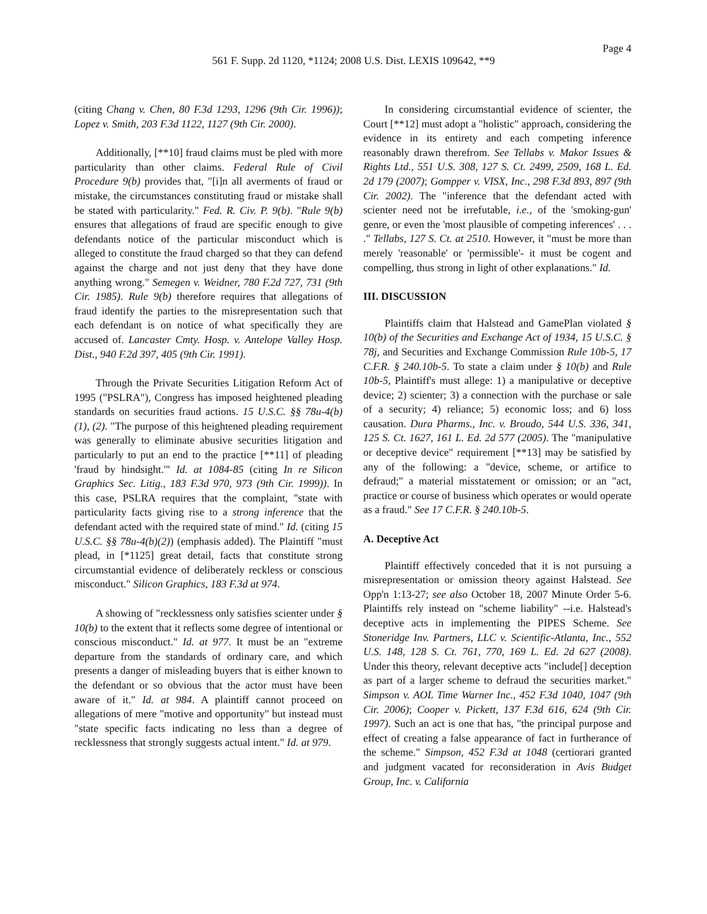Page 4
561 F. Supp. 2d 1120, *1124; 2008 U.S. Dist. LEXIS 109642, **9
(citing Chang v. Chen, 80 F.3d 1293, 1296 (9th Cir. 1996)); Lopez v. Smith, 203 F.3d 1122, 1127 (9th Cir. 2000).
Additionally, [**10] fraud claims must be pled with more particularity than other claims. Federal Rule of Civil Procedure 9(b) provides that, "[i]n all averments of fraud or mistake, the circumstances constituting fraud or mistake shall be stated with particularity." Fed. R. Civ. P. 9(b). "Rule 9(b) ensures that allegations of fraud are specific enough to give defendants notice of the particular misconduct which is alleged to constitute the fraud charged so that they can defend against the charge and not just deny that they have done anything wrong." Semegen v. Weidner, 780 F.2d 727, 731 (9th Cir. 1985). Rule 9(b) therefore requires that allegations of fraud identify the parties to the misrepresentation such that each defendant is on notice of what specifically they are accused of. Lancaster Cmty. Hosp. v. Antelope Valley Hosp. Dist., 940 F.2d 397, 405 (9th Cir. 1991).
Through the Private Securities Litigation Reform Act of 1995 ("PSLRA"), Congress has imposed heightened pleading standards on securities fraud actions. 15 U.S.C. §§ 78u-4(b)(1), (2). "The purpose of this heightened pleading requirement was generally to eliminate abusive securities litigation and particularly to put an end to the practice [**11] of pleading 'fraud by hindsight.'" Id. at 1084-85 (citing In re Silicon Graphics Sec. Litig., 183 F.3d 970, 973 (9th Cir. 1999)). In this case, PSLRA requires that the complaint, "state with particularity facts giving rise to a strong inference that the defendant acted with the required state of mind." Id. (citing 15 U.S.C. §§ 78u-4(b)(2)) (emphasis added). The Plaintiff "must plead, in [*1125] great detail, facts that constitute strong circumstantial evidence of deliberately reckless or conscious misconduct." Silicon Graphics, 183 F.3d at 974.
A showing of "recklessness only satisfies scienter under § 10(b) to the extent that it reflects some degree of intentional or conscious misconduct." Id. at 977. It must be an "extreme departure from the standards of ordinary care, and which presents a danger of misleading buyers that is either known to the defendant or so obvious that the actor must have been aware of it." Id. at 984. A plaintiff cannot proceed on allegations of mere "motive and opportunity" but instead must "state specific facts indicating no less than a degree of recklessness that strongly suggests actual intent." Id. at 979.
In considering circumstantial evidence of scienter, the Court [**12] must adopt a "holistic" approach, considering the evidence in its entirety and each competing inference reasonably drawn therefrom. See Tellabs v. Makor Issues & Rights Ltd., 551 U.S. 308, 127 S. Ct. 2499, 2509, 168 L. Ed. 2d 179 (2007); Gompper v. VISX, Inc., 298 F.3d 893, 897 (9th Cir. 2002). The "inference that the defendant acted with scienter need not be irrefutable, i.e., of the 'smoking-gun' genre, or even the 'most plausible of competing inferences' . . . ." Tellabs, 127 S. Ct. at 2510. However, it "must be more than merely 'reasonable' or 'permissible'- it must be cogent and compelling, thus strong in light of other explanations." Id.
III. DISCUSSION
Plaintiffs claim that Halstead and GamePlan violated § 10(b) of the Securities and Exchange Act of 1934, 15 U.S.C. § 78j, and Securities and Exchange Commission Rule 10b-5, 17 C.F.R. § 240.10b-5. To state a claim under § 10(b) and Rule 10b-5, Plaintiff's must allege: 1) a manipulative or deceptive device; 2) scienter; 3) a connection with the purchase or sale of a security; 4) reliance; 5) economic loss; and 6) loss causation. Dura Pharms., Inc. v. Broudo, 544 U.S. 336, 341, 125 S. Ct. 1627, 161 L. Ed. 2d 577 (2005). The "manipulative or deceptive device" requirement [**13] may be satisfied by any of the following: a "device, scheme, or artifice to defraud;" a material misstatement or omission; or an "act, practice or course of business which operates or would operate as a fraud." See 17 C.F.R. § 240.10b-5.
A. Deceptive Act
Plaintiff effectively conceded that it is not pursuing a misrepresentation or omission theory against Halstead. See Opp'n 1:13-27; see also October 18, 2007 Minute Order 5-6. Plaintiffs rely instead on "scheme liability" --i.e. Halstead's deceptive acts in implementing the PIPES Scheme. See Stoneridge Inv. Partners, LLC v. Scientific-Atlanta, Inc., 552 U.S. 148, 128 S. Ct. 761, 770, 169 L. Ed. 2d 627 (2008). Under this theory, relevant deceptive acts "include[] deception as part of a larger scheme to defraud the securities market." Simpson v. AOL Time Warner Inc., 452 F.3d 1040, 1047 (9th Cir. 2006); Cooper v. Pickett, 137 F.3d 616, 624 (9th Cir. 1997). Such an act is one that has, "the principal purpose and effect of creating a false appearance of fact in furtherance of the scheme." Simpson, 452 F.3d at 1048 (certiorari granted and judgment vacated for reconsideration in Avis Budget Group, Inc. v. California